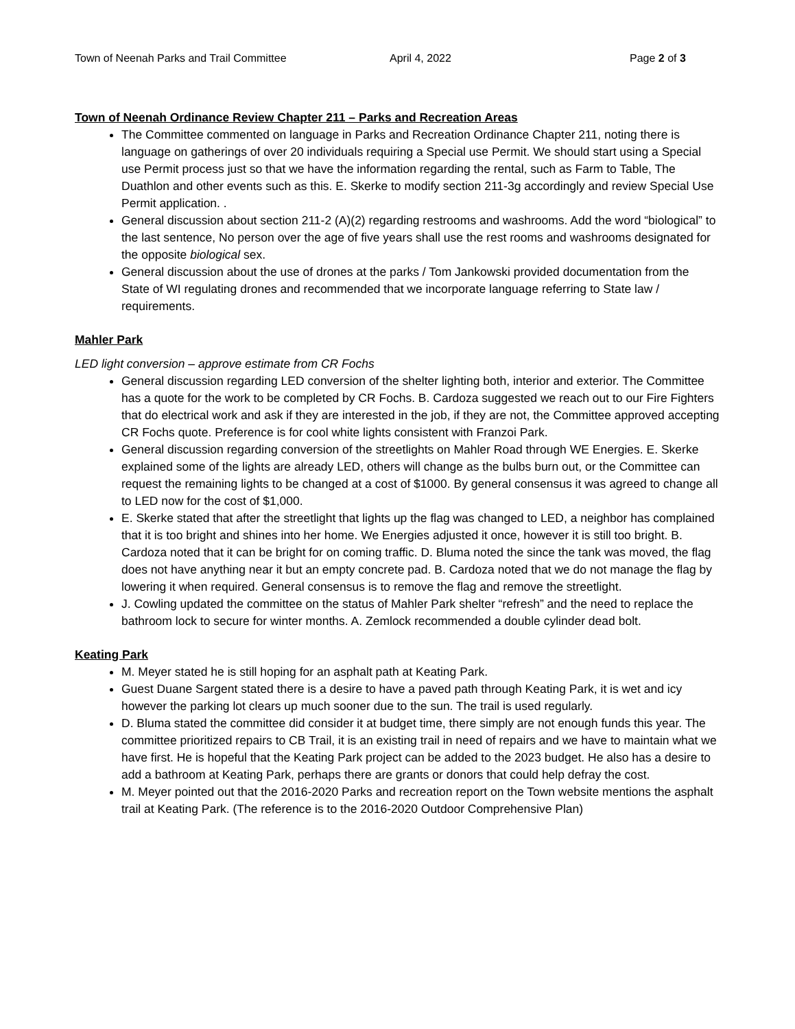Town of Neenah Parks and Trail Committee April 4, 2022 Page 2 of 3
Town of Neenah Ordinance Review Chapter 211 – Parks and Recreation Areas
The Committee commented on language in Parks and Recreation Ordinance Chapter 211, noting there is language on gatherings of over 20 individuals requiring a Special use Permit. We should start using a Special use Permit process just so that we have the information regarding the rental, such as Farm to Table, The Duathlon and other events such as this. E. Skerke to modify section 211-3g accordingly and review Special Use Permit application. .
General discussion about section 211-2 (A)(2) regarding restrooms and washrooms. Add the word “biological” to the last sentence, No person over the age of five years shall use the rest rooms and washrooms designated for the opposite biological sex.
General discussion about the use of drones at the parks / Tom Jankowski provided documentation from the State of WI regulating drones and recommended that we incorporate language referring to State law / requirements.
Mahler Park
LED light conversion – approve estimate from CR Fochs
General discussion regarding LED conversion of the shelter lighting both, interior and exterior. The Committee has a quote for the work to be completed by CR Fochs. B. Cardoza suggested we reach out to our Fire Fighters that do electrical work and ask if they are interested in the job, if they are not, the Committee approved accepting CR Fochs quote. Preference is for cool white lights consistent with Franzoi Park.
General discussion regarding conversion of the streetlights on Mahler Road through WE Energies. E. Skerke explained some of the lights are already LED, others will change as the bulbs burn out, or the Committee can request the remaining lights to be changed at a cost of $1000. By general consensus it was agreed to change all to LED now for the cost of $1,000.
E. Skerke stated that after the streetlight that lights up the flag was changed to LED, a neighbor has complained that it is too bright and shines into her home. We Energies adjusted it once, however it is still too bright. B. Cardoza noted that it can be bright for on coming traffic. D. Bluma noted the since the tank was moved, the flag does not have anything near it but an empty concrete pad. B. Cardoza noted that we do not manage the flag by lowering it when required. General consensus is to remove the flag and remove the streetlight.
J. Cowling updated the committee on the status of Mahler Park shelter “refresh” and the need to replace the bathroom lock to secure for winter months. A. Zemlock recommended a double cylinder dead bolt.
Keating Park
M. Meyer stated he is still hoping for an asphalt path at Keating Park.
Guest Duane Sargent stated there is a desire to have a paved path through Keating Park, it is wet and icy however the parking lot clears up much sooner due to the sun. The trail is used regularly.
D. Bluma stated the committee did consider it at budget time, there simply are not enough funds this year. The committee prioritized repairs to CB Trail, it is an existing trail in need of repairs and we have to maintain what we have first. He is hopeful that the Keating Park project can be added to the 2023 budget. He also has a desire to add a bathroom at Keating Park, perhaps there are grants or donors that could help defray the cost.
M. Meyer pointed out that the 2016-2020 Parks and recreation report on the Town website mentions the asphalt trail at Keating Park. (The reference is to the 2016-2020 Outdoor Comprehensive Plan)